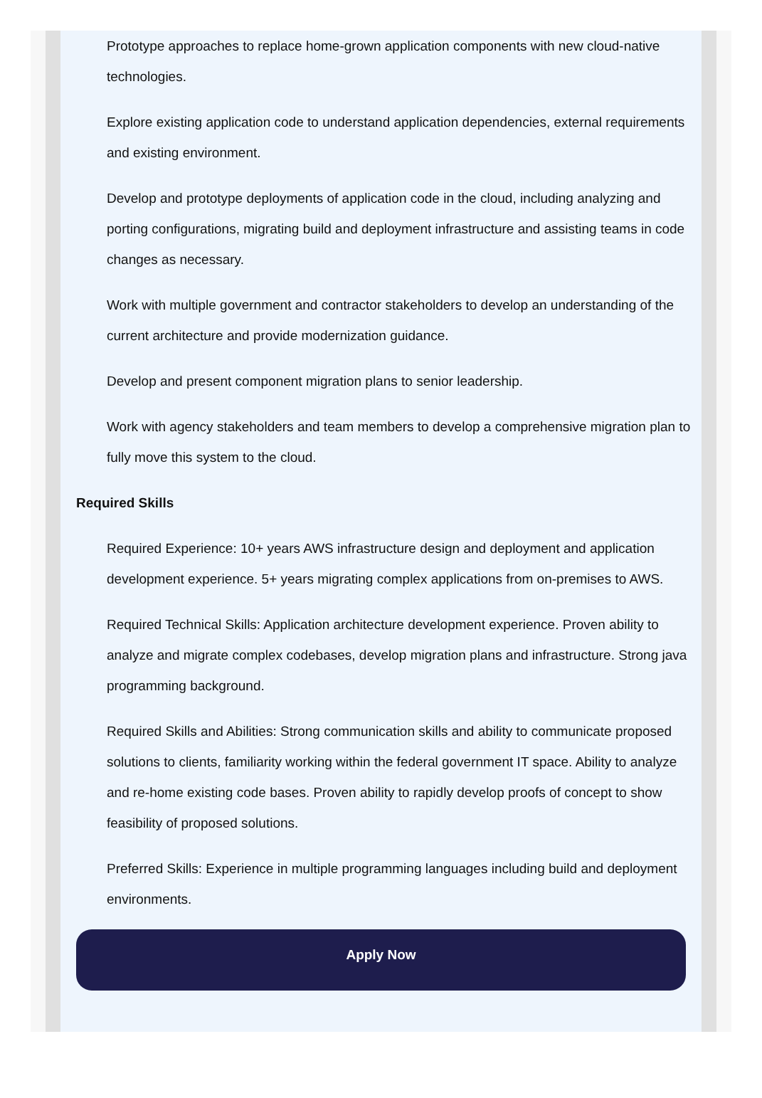Prototype approaches to replace home-grown application components with new cloud-native technologies.
Explore existing application code to understand application dependencies, external requirements and existing environment.
Develop and prototype deployments of application code in the cloud, including analyzing and porting configurations, migrating build and deployment infrastructure and assisting teams in code changes as necessary.
Work with multiple government and contractor stakeholders to develop an understanding of the current architecture and provide modernization guidance.
Develop and present component migration plans to senior leadership.
Work with agency stakeholders and team members to develop a comprehensive migration plan to fully move this system to the cloud.
Required Skills
Required Experience: 10+ years AWS infrastructure design and deployment and application development experience. 5+ years migrating complex applications from on-premises to AWS.
Required Technical Skills: Application architecture development experience. Proven ability to analyze and migrate complex codebases, develop migration plans and infrastructure. Strong java programming background.
Required Skills and Abilities: Strong communication skills and ability to communicate proposed solutions to clients, familiarity working within the federal government IT space. Ability to analyze and re-home existing code bases. Proven ability to rapidly develop proofs of concept to show feasibility of proposed solutions.
Preferred Skills: Experience in multiple programming languages including build and deployment environments.
Apply Now